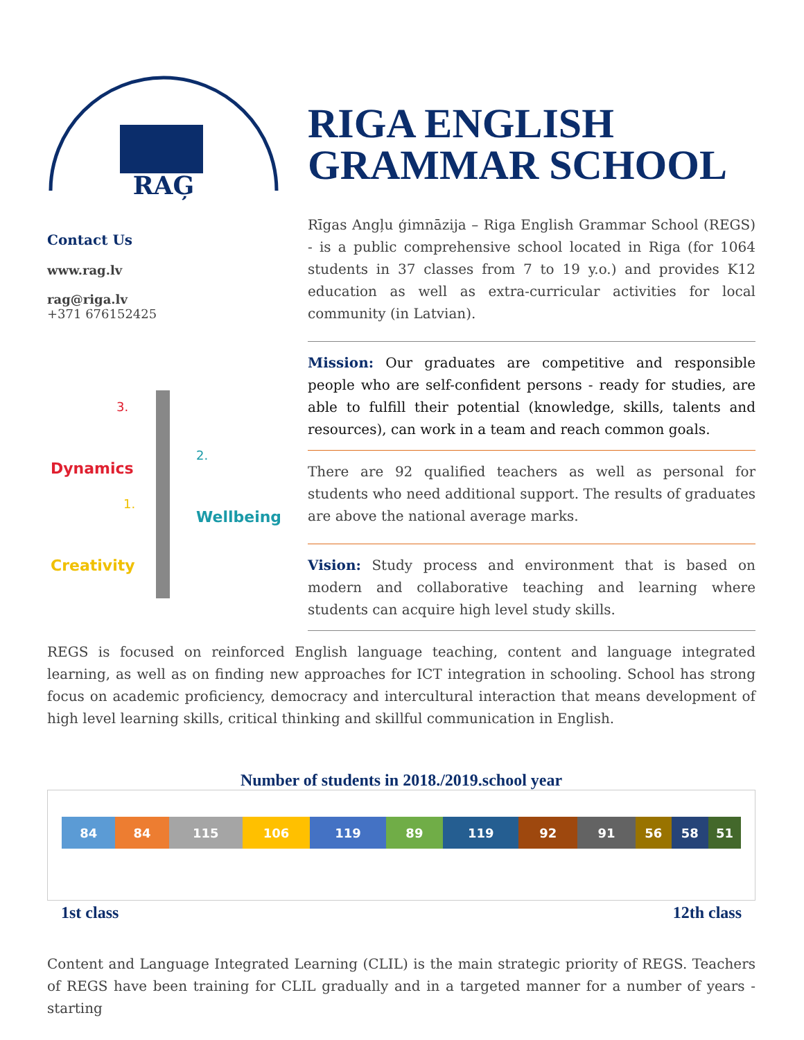RAĢ
Contact Us
www.rag.lv
rag@riga.lv
+371 676152425
Dynamics
Wellbeing
Creativity
3.
2.
1.
RIGA ENGLISH GRAMMAR SCHOOL
Rīgas Angļu ģimnāzija – Riga English Grammar School (REGS) - is a public comprehensive school located in Riga (for 1064 students in 37 classes from 7 to 19 y.o.) and provides K12 education as well as extra-curricular activities for local community (in Latvian).
Mission: Our graduates are competitive and responsible people who are self-confident persons - ready for studies, are able to fulfill their potential (knowledge, skills, talents and resources), can work in a team and reach common goals.
There are 92 qualified teachers as well as personal for students who need additional support. The results of graduates are above the national average marks.
Vision: Study process and environment that is based on modern and collaborative teaching and learning where students can acquire high level study skills.
REGS is focused on reinforced English language teaching, content and language integrated learning, as well as on finding new approaches for ICT integration in schooling. School has strong focus on academic proficiency, democracy and intercultural interaction that means development of high level learning skills, critical thinking and skillful communication in English.
Number of students in 2018./2019.school year
84 84 115 106 119 89 119 92 91 56 58 51
1st class 12th class
Content and Language Integrated Learning (CLIL) is the main strategic priority of REGS. Teachers of REGS have been training for CLIL gradually and in a targeted manner for a number of years - starting